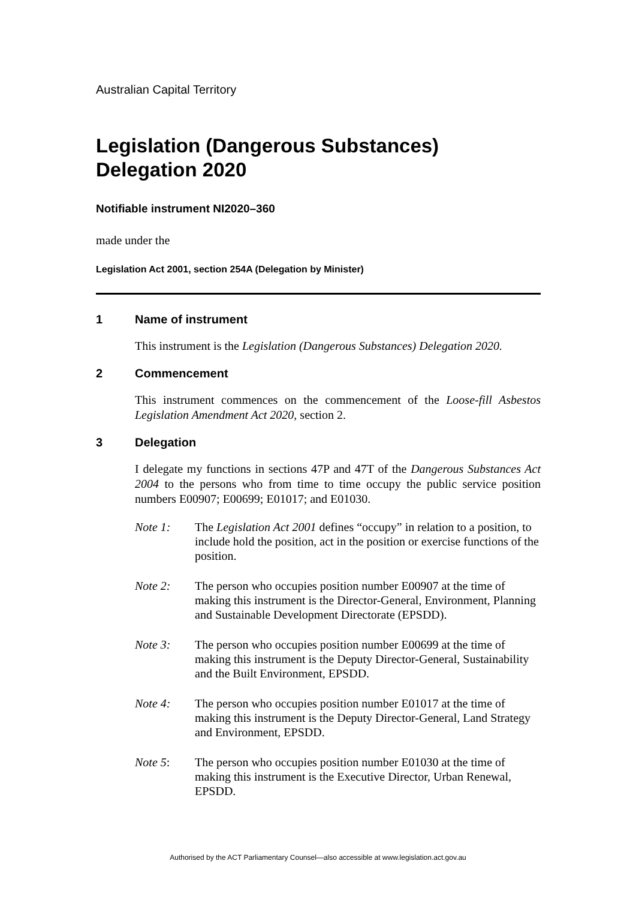Australian Capital Territory
Legislation (Dangerous Substances) Delegation 2020
Notifiable instrument NI2020–360
made under the
Legislation Act 2001, section 254A (Delegation by Minister)
1 Name of instrument
This instrument is the Legislation (Dangerous Substances) Delegation 2020.
2 Commencement
This instrument commences on the commencement of the Loose-fill Asbestos Legislation Amendment Act 2020, section 2.
3 Delegation
I delegate my functions in sections 47P and 47T of the Dangerous Substances Act 2004 to the persons who from time to time occupy the public service position numbers E00907; E00699; E01017; and E01030.
Note 1: The Legislation Act 2001 defines “occupy” in relation to a position, to include hold the position, act in the position or exercise functions of the position.
Note 2: The person who occupies position number E00907 at the time of making this instrument is the Director-General, Environment, Planning and Sustainable Development Directorate (EPSDD).
Note 3: The person who occupies position number E00699 at the time of making this instrument is the Deputy Director-General, Sustainability and the Built Environment, EPSDD.
Note 4: The person who occupies position number E01017 at the time of making this instrument is the Deputy Director-General, Land Strategy and Environment, EPSDD.
Note 5: The person who occupies position number E01030 at the time of making this instrument is the Executive Director, Urban Renewal, EPSDD.
Authorised by the ACT Parliamentary Counsel—also accessible at www.legislation.act.gov.au